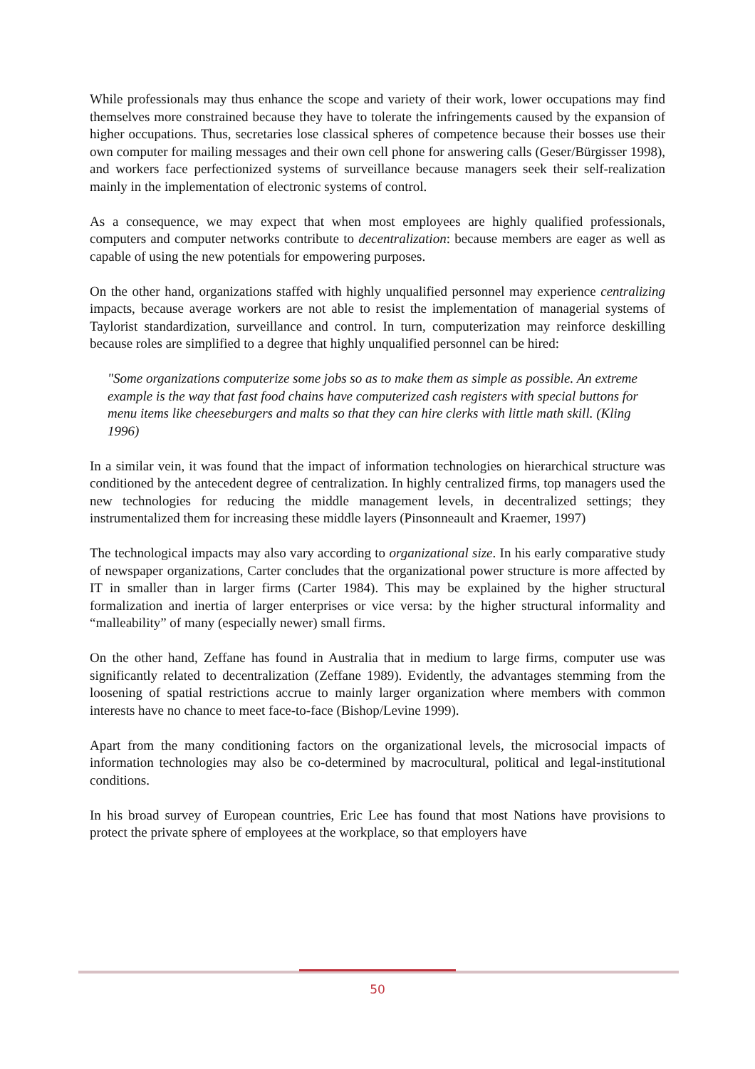While professionals may thus enhance the scope and variety of their work, lower occupations may find themselves more constrained because they have to tolerate the infringements caused by the expansion of higher occupations. Thus, secretaries lose classical spheres of competence because their bosses use their own computer for mailing messages and their own cell phone for answering calls (Geser/Bürgisser 1998), and workers face perfectionized systems of surveillance because managers seek their self-realization mainly in the implementation of electronic systems of control.
As a consequence, we may expect that when most employees are highly qualified professionals, computers and computer networks contribute to decentralization: because members are eager as well as capable of using the new potentials for empowering purposes.
On the other hand, organizations staffed with highly unqualified personnel may experience centralizing impacts, because average workers are not able to resist the implementation of managerial systems of Taylorist standardization, surveillance and control. In turn, computerization may reinforce deskilling because roles are simplified to a degree that highly unqualified personnel can be hired:
"Some organizations computerize some jobs so as to make them as simple as possible. An extreme example is the way that fast food chains have computerized cash registers with special buttons for menu items like cheeseburgers and malts so that they can hire clerks with little math skill. (Kling 1996)
In a similar vein, it was found that the impact of information technologies on hierarchical structure was conditioned by the antecedent degree of centralization. In highly centralized firms, top managers used the new technologies for reducing the middle management levels, in decentralized settings; they instrumentalized them for increasing these middle layers (Pinsonneault and Kraemer, 1997)
The technological impacts may also vary according to organizational size. In his early comparative study of newspaper organizations, Carter concludes that the organizational power structure is more affected by IT in smaller than in larger firms (Carter 1984). This may be explained by the higher structural formalization and inertia of larger enterprises or vice versa: by the higher structural informality and “malleability” of many (especially newer) small firms.
On the other hand, Zeffane has found in Australia that in medium to large firms, computer use was significantly related to decentralization (Zeffane 1989). Evidently, the advantages stemming from the loosening of spatial restrictions accrue to mainly larger organization where members with common interests have no chance to meet face-to-face (Bishop/Levine 1999).
Apart from the many conditioning factors on the organizational levels, the microsocial impacts of information technologies may also be co-determined by macrocultural, political and legal-institutional conditions.
In his broad survey of European countries, Eric Lee has found that most Nations have provisions to protect the private sphere of employees at the workplace, so that employers have
50